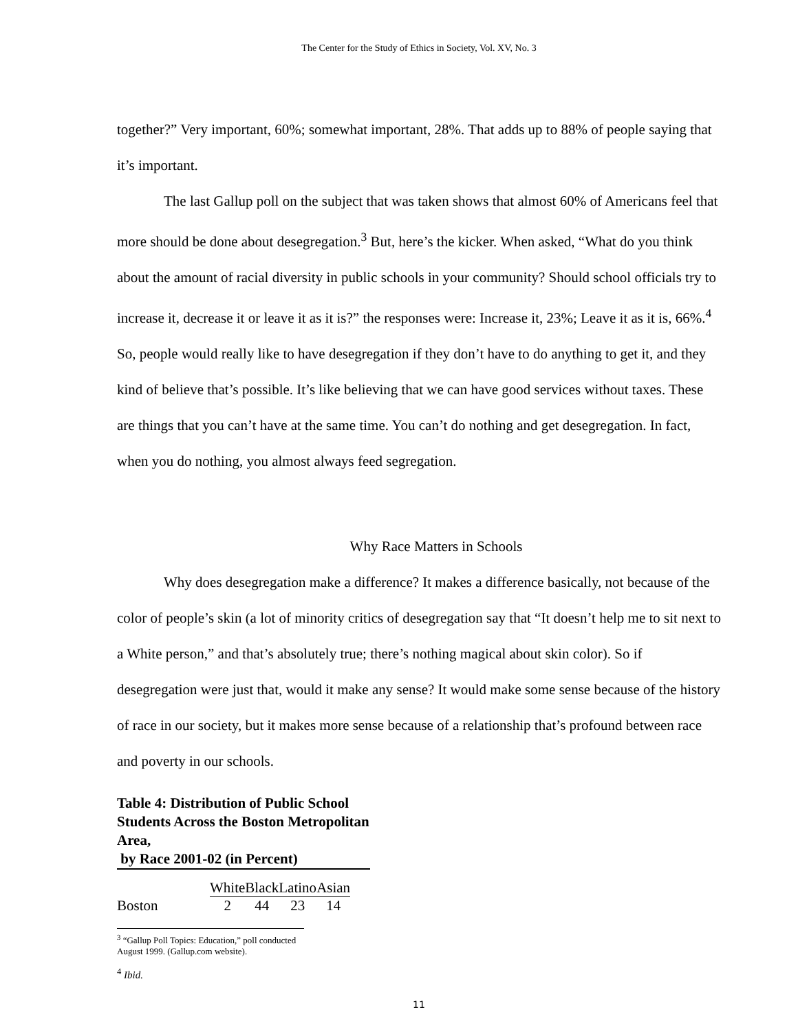The Center for the Study of Ethics in Society, Vol. XV, No. 3
together?” Very important, 60%; somewhat important, 28%. That adds up to 88% of people saying that it’s important.
The last Gallup poll on the subject that was taken shows that almost 60% of Americans feel that more should be done about desegregation.<sup>3</sup> But, here’s the kicker. When asked, “What do you think about the amount of racial diversity in public schools in your community? Should school officials try to increase it, decrease it or leave it as it is?” the responses were: Increase it, 23%; Leave it as it is, 66%.<sup>4</sup> So, people would really like to have desegregation if they don’t have to do anything to get it, and they kind of believe that’s possible. It’s like believing that we can have good services without taxes. These are things that you can’t have at the same time. You can’t do nothing and get desegregation. In fact, when you do nothing, you almost always feed segregation.
Why Race Matters in Schools
Why does desegregation make a difference? It makes a difference basically, not because of the color of people’s skin (a lot of minority critics of desegregation say that “It doesn’t help me to sit next to a White person,” and that’s absolutely true; there’s nothing magical about skin color). So if desegregation were just that, would it make any sense? It would make some sense because of the history of race in our society, but it makes more sense because of a relationship that’s profound between race and poverty in our schools.
Table 4: Distribution of Public School Students Across the Boston Metropolitan Area,
by Race 2001-02 (in Percent)
| | White | Black | Latino | Asian |
| Boston | 2 | 44 | 23 | 14 |
<sup>3</sup> “Gallup Poll Topics: Education,” poll conducted August 1999. (Gallup.com website).
<sup>4</sup> Ibid.
11